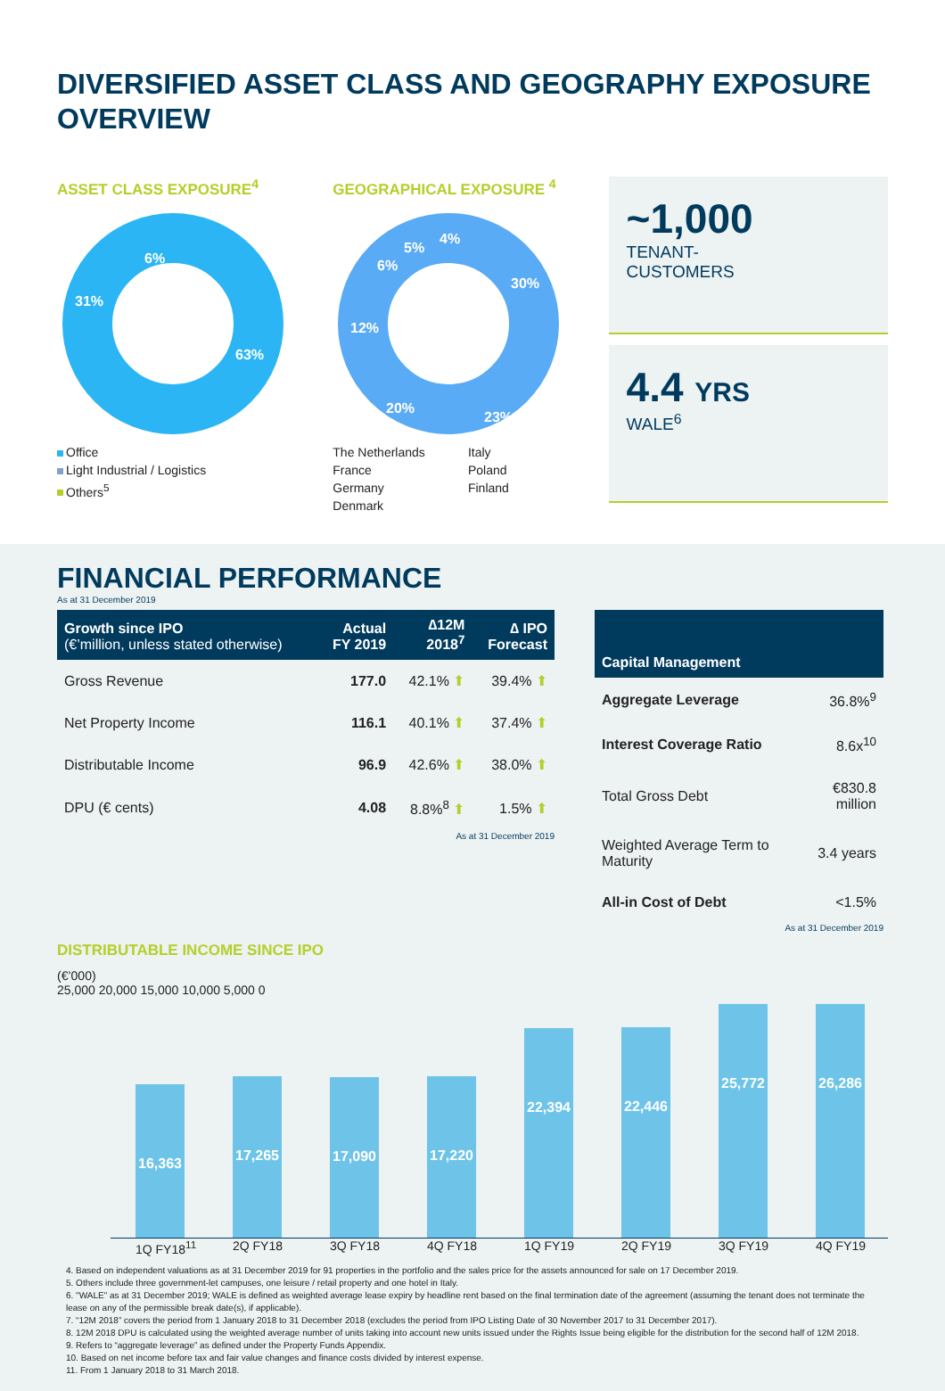DIVERSIFIED ASSET CLASS AND GEOGRAPHY EXPOSURE OVERVIEW
ASSET CLASS EXPOSURE<sup>4</sup>
6%
31%
63%
Office
Light Industrial / Logistics
Others<sup>5</sup>
GEOGRAPHICAL EXPOSURE <sup>4</sup>
4%
5%
6%
30%
12%
20%
23%
The Netherlands
France
Germany
Denmark
Italy
Poland
Finland
~1,000
TENANT-
CUSTOMERS
4.4 YRS
WALE<sup>6</sup>
FINANCIAL PERFORMANCE
As at 31 December 2019
| Growth since IPO (€’million, unless stated otherwise) | Actual FY 2019 | ∆12M 2018<sup>7</sup> | ∆ IPO Forecast |
| --- | --- | --- | --- |
| Gross Revenue | 177.0 | 42.1% ⬆ | 39.4% ⬆ |
| Net Property Income | 116.1 | 40.1% ⬆ | 37.4% ⬆ |
| Distributable Income | 96.9 | 42.6% ⬆ | 38.0% ⬆ |
| DPU (€ cents) | 4.08 | 8.8%<sup>8</sup> ⬆ | 1.5% ⬆ |
As at 31 December 2019
| Capital Management | |
| --- | --- |
| Aggregate Leverage | 36.8%<sup>9</sup> |
| Interest Coverage Ratio | 8.6x<sup>10</sup> |
| Total Gross Debt | €830.8 million |
| Weighted Average Term to Maturity | 3.4 years |
| All-in Cost of Debt | <1.5% |
As at 31 December 2019
DISTRIBUTABLE INCOME SINCE IPO
(€’000)
25,000 20,000 15,000 10,000 5,000 0
16,363
17,265
17,090
17,220
22,394
22,446
25,772
26,286
1Q FY18<sup>11</sup> 2Q FY18 3Q FY18 4Q FY18 1Q FY19 2Q FY19 3Q FY19 4Q FY19
4. Based on independent valuations as at 31 December 2019 for 91 properties in the portfolio and the sales price for the assets announced for sale on 17 December 2019.
5. Others include three government-let campuses, one leisure / retail property and one hotel in Italy.
6. "WALE" as at 31 December 2019; WALE is defined as weighted average lease expiry by headline rent based on the final termination date of the agreement (assuming the tenant does not terminate the lease on any of the permissible break date(s), if applicable).
7. “12M 2018” covers the period from 1 January 2018 to 31 December 2018 (excludes the period from IPO Listing Date of 30 November 2017 to 31 December 2017).
8. 12M 2018 DPU is calculated using the weighted average number of units taking into account new units issued under the Rights Issue being eligible for the distribution for the second half of 12M 2018.
9. Refers to “aggregate leverage” as defined under the Property Funds Appendix.
10. Based on net income before tax and fair value changes and finance costs divided by interest expense.
11. From 1 January 2018 to 31 March 2018.